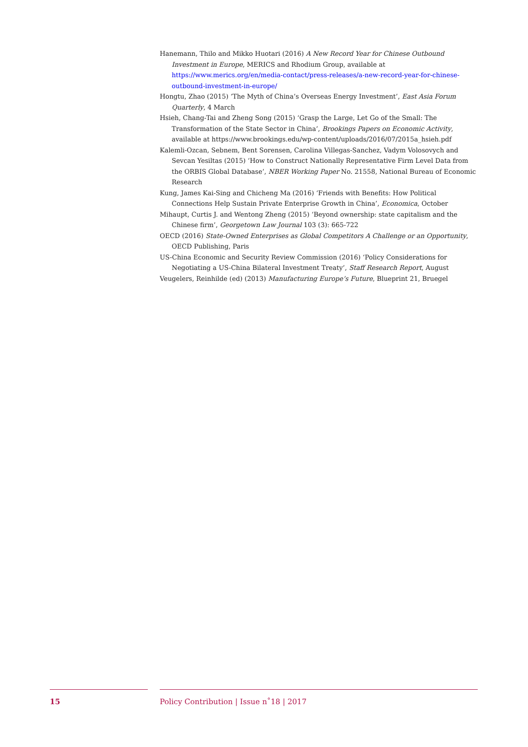Hanemann, Thilo and Mikko Huotari (2016) A New Record Year for Chinese Outbound Investment in Europe, MERICS and Rhodium Group, available at https://www.merics.org/en/media-contact/press-releases/a-new-record-year-for-chinese-outbound-investment-in-europe/
Hongtu, Zhao (2015) ‘The Myth of China’s Overseas Energy Investment’, East Asia Forum Quarterly, 4 March
Hsieh, Chang-Tai and Zheng Song (2015) ‘Grasp the Large, Let Go of the Small: The Transformation of the State Sector in China’, Brookings Papers on Economic Activity, available at https://www.brookings.edu/wp-content/uploads/2016/07/2015a_hsieh.pdf
Kalemli-Ozcan, Sebnem, Bent Sorensen, Carolina Villegas-Sanchez, Vadym Volosovych and Sevcan Yesiltas (2015) ‘How to Construct Nationally Representative Firm Level Data from the ORBIS Global Database’, NBER Working Paper No. 21558, National Bureau of Economic Research
Kung, James Kai-Sing and Chicheng Ma (2016) ‘Friends with Benefits: How Political Connections Help Sustain Private Enterprise Growth in China’, Economica, October
Mihaupt, Curtis J. and Wentong Zheng (2015) ‘Beyond ownership: state capitalism and the Chinese firm’, Georgetown Law Journal 103 (3): 665-722
OECD (2016) State-Owned Enterprises as Global Competitors A Challenge or an Opportunity, OECD Publishing, Paris
US-China Economic and Security Review Commission (2016) ‘Policy Considerations for Negotiating a US-China Bilateral Investment Treaty’, Staff Research Report, August
Veugelers, Reinhilde (ed) (2013) Manufacturing Europe’s Future, Blueprint 21, Bruegel
15 Policy Contribution | Issue n˚18 | 2017